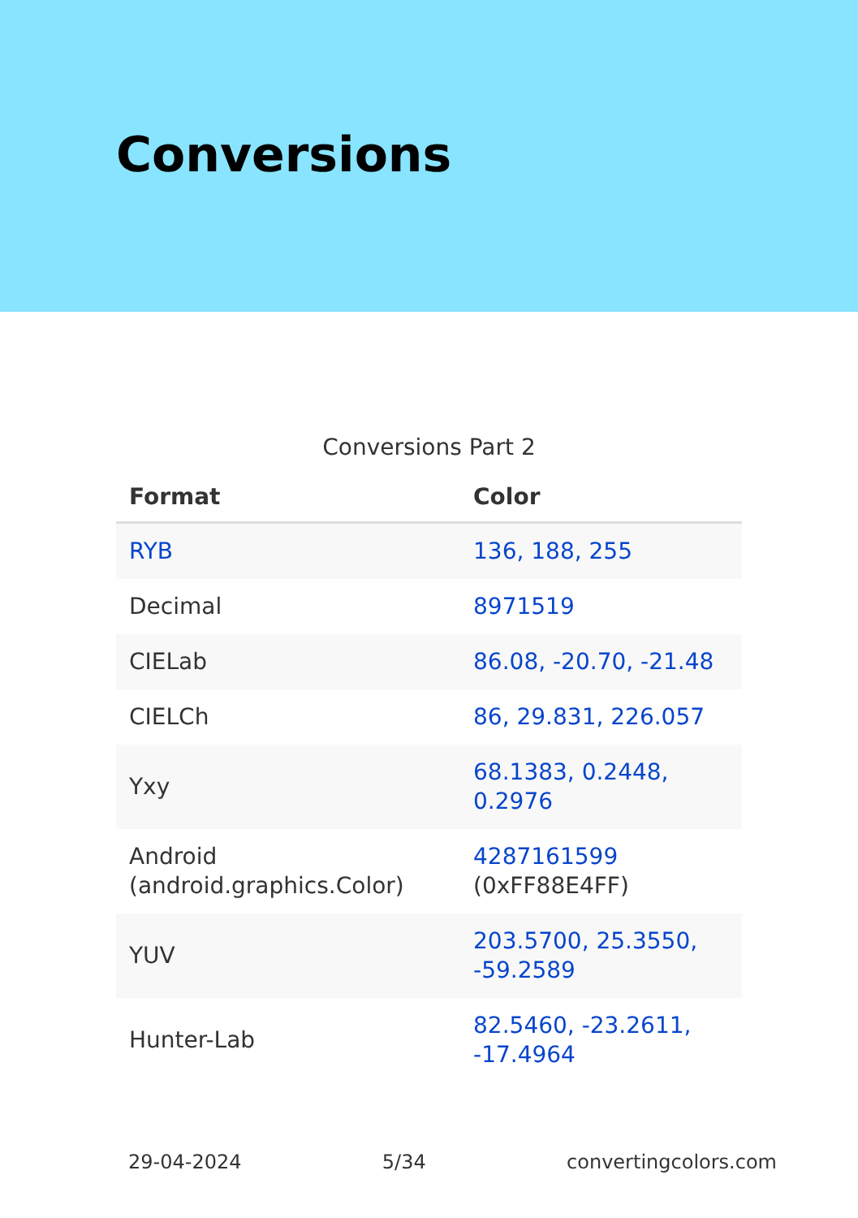Conversions
Conversions Part 2
| Format | Color |
| --- | --- |
| RYB | 136, 188, 255 |
| Decimal | 8971519 |
| CIELab | 86.08, -20.70, -21.48 |
| CIELCh | 86, 29.831, 226.057 |
| Yxy | 68.1383, 0.2448, 0.2976 |
| Android (android.graphics.Color) | 4287161599 (0xFF88E4FF) |
| YUV | 203.5700, 25.3550, -59.2589 |
| Hunter-Lab | 82.5460, -23.2611, -17.4964 |
29-04-2024 5/34 convertingcolors.com